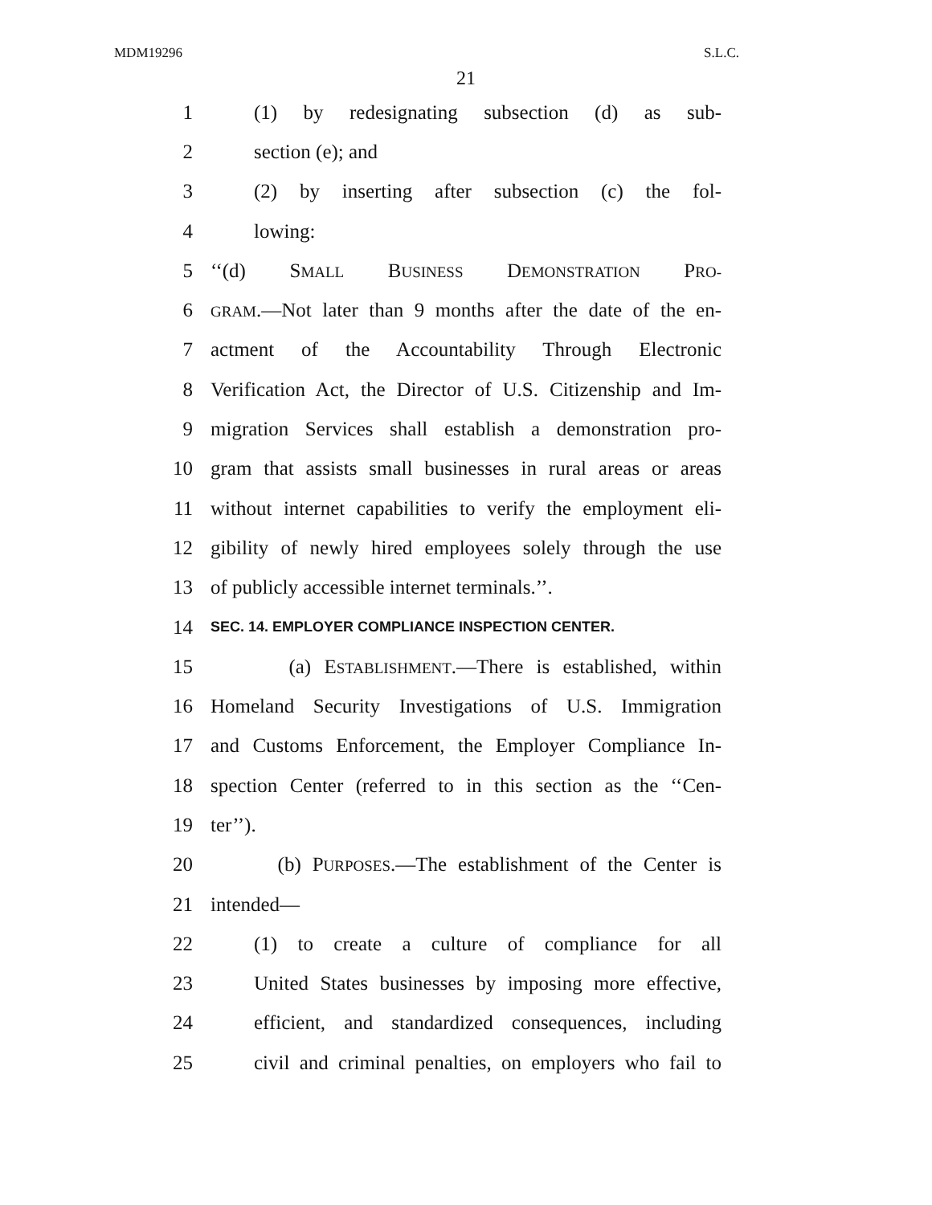MDM19296 S.L.C.
21
1 (1) by redesignating subsection (d) as sub-
2 section (e); and
3 (2) by inserting after subsection (c) the fol-
4 lowing:
5 ‘‘(d) SMALL BUSINESS DEMONSTRATION PRO-
6 GRAM.—Not later than 9 months after the date of the en-
7 actment of the Accountability Through Electronic
8 Verification Act, the Director of U.S. Citizenship and Im-
9 migration Services shall establish a demonstration pro-
10 gram that assists small businesses in rural areas or areas
11 without internet capabilities to verify the employment eli-
12 gibility of newly hired employees solely through the use
13 of publicly accessible internet terminals.’’.
14 SEC. 14. EMPLOYER COMPLIANCE INSPECTION CENTER.
15 (a) ESTABLISHMENT.—There is established, within
16 Homeland Security Investigations of U.S. Immigration
17 and Customs Enforcement, the Employer Compliance In-
18 spection Center (referred to in this section as the ‘‘Cen-
19 ter’’).
20 (b) PURPOSES.—The establishment of the Center is
21 intended—
22 (1) to create a culture of compliance for all
23 United States businesses by imposing more effective,
24 efficient, and standardized consequences, including
25 civil and criminal penalties, on employers who fail to